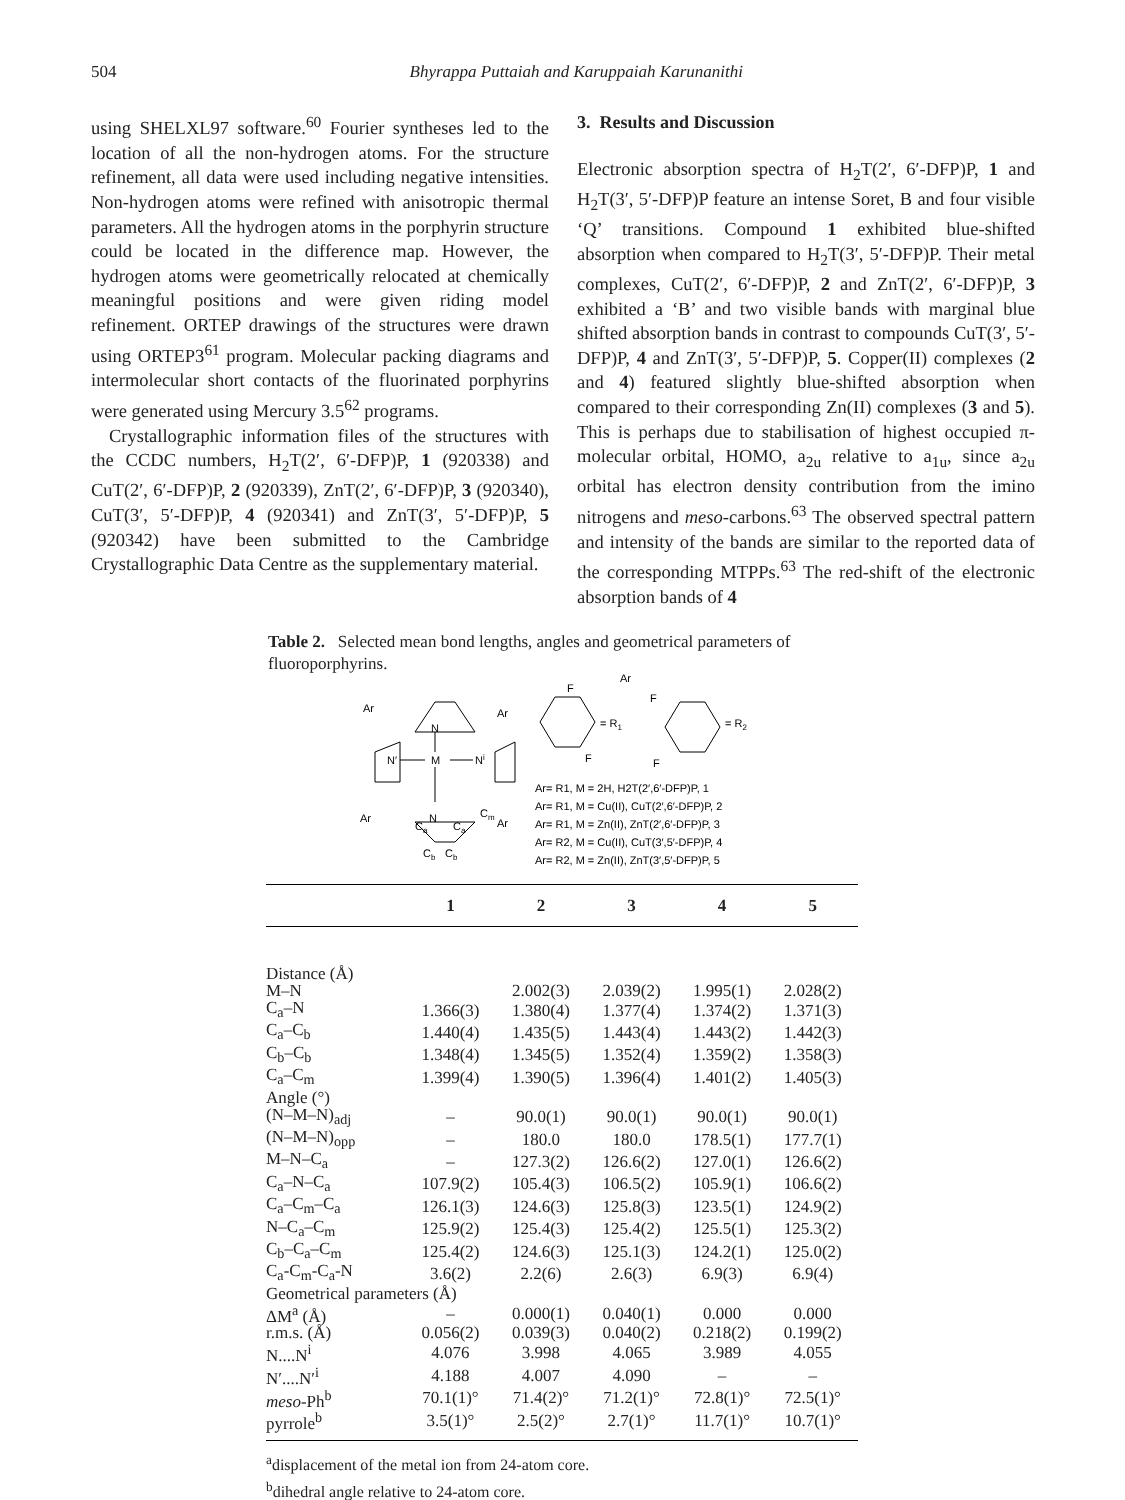504 Bhyrappa Puttaiah and Karuppaiah Karunanithi
using SHELXL97 software.<sup>60</sup> Fourier syntheses led to the location of all the non-hydrogen atoms. For the structure refinement, all data were used including negative intensities. Non-hydrogen atoms were refined with anisotropic thermal parameters. All the hydrogen atoms in the porphyrin structure could be located in the difference map. However, the hydrogen atoms were geometrically relocated at chemically meaningful positions and were given riding model refinement. ORTEP drawings of the structures were drawn using ORTEP3<sup>61</sup> program. Molecular packing diagrams and intermolecular short contacts of the fluorinated porphyrins were generated using Mercury 3.5<sup>62</sup> programs.
Crystallographic information files of the structures with the CCDC numbers, H<sub>2</sub>T(2′, 6′-DFP)P, 1 (920338) and CuT(2′, 6′-DFP)P, 2 (920339), ZnT(2′, 6′-DFP)P, 3 (920340), CuT(3′, 5′-DFP)P, 4 (920341) and ZnT(3′, 5′-DFP)P, 5 (920342) have been submitted to the Cambridge Crystallographic Data Centre as the supplementary material.
3. Results and Discussion
Electronic absorption spectra of H<sub>2</sub>T(2′, 6′-DFP)P, 1 and H<sub>2</sub>T(3′, 5′-DFP)P feature an intense Soret, B and four visible ‘Q’ transitions. Compound 1 exhibited blue-shifted absorption when compared to H<sub>2</sub>T(3′, 5′-DFP)P. Their metal complexes, CuT(2′, 6′-DFP)P, 2 and ZnT(2′, 6′-DFP)P, 3 exhibited a ‘B’ and two visible bands with marginal blue shifted absorption bands in contrast to compounds CuT(3′, 5′-DFP)P, 4 and ZnT(3′, 5′-DFP)P, 5. Copper(II) complexes (2 and 4) featured slightly blue-shifted absorption when compared to their corresponding Zn(II) complexes (3 and 5). This is perhaps due to stabilisation of highest occupied π-molecular orbital, HOMO, a<sub>2u</sub> relative to a<sub>1u</sub>, since a<sub>2u</sub> orbital has electron density contribution from the imino nitrogens and meso-carbons.<sup>63</sup> The observed spectral pattern and intensity of the bands are similar to the reported data of the corresponding MTPPs.<sup>63</sup> The red-shift of the electronic absorption bands of 4
Table 2. Selected mean bond lengths, angles and geometrical parameters of fluoroporphyrins.
Ar
Ar
Ar
Ar
N
N′
M
Ni
N
Ca
Ca
Cm
Cb
Cb
Ar
F
= R1
F
F
= R2
F
Ar= R1, M = 2H, H2T(2′,6′-DFP)P, 1
Ar= R1, M = Cu(II), CuT(2′,6′-DFP)P, 2
Ar= R1, M = Zn(II), ZnT(2′,6′-DFP)P, 3
Ar= R2, M = Cu(II), CuT(3′,5′-DFP)P, 4
Ar= R2, M = Zn(II), ZnT(3′,5′-DFP)P, 5
| | 1 | 2 | 3 | 4 | 5 |
| --- | --- | --- | --- | --- | --- |
| Distance (Å) | | | | | |
| M–N | | 2.002(3) | 2.039(2) | 1.995(1) | 2.028(2) |
| C<sub>a</sub>–N | 1.366(3) | 1.380(4) | 1.377(4) | 1.374(2) | 1.371(3) |
| C<sub>a</sub>–C<sub>b</sub> | 1.440(4) | 1.435(5) | 1.443(4) | 1.443(2) | 1.442(3) |
| C<sub>b</sub>–C<sub>b</sub> | 1.348(4) | 1.345(5) | 1.352(4) | 1.359(2) | 1.358(3) |
| C<sub>a</sub>–C<sub>m</sub> | 1.399(4) | 1.390(5) | 1.396(4) | 1.401(2) | 1.405(3) |
| Angle (°) | | | | | |
| (N–M–N)<sub>adj</sub> | – | 90.0(1) | 90.0(1) | 90.0(1) | 90.0(1) |
| (N–M–N)<sub>opp</sub> | – | 180.0 | 180.0 | 178.5(1) | 177.7(1) |
| M–N–C<sub>a</sub> | – | 127.3(2) | 126.6(2) | 127.0(1) | 126.6(2) |
| C<sub>a</sub>–N–C<sub>a</sub> | 107.9(2) | 105.4(3) | 106.5(2) | 105.9(1) | 106.6(2) |
| C<sub>a</sub>–C<sub>m</sub>–C<sub>a</sub> | 126.1(3) | 124.6(3) | 125.8(3) | 123.5(1) | 124.9(2) |
| N–C<sub>a</sub>–C<sub>m</sub> | 125.9(2) | 125.4(3) | 125.4(2) | 125.5(1) | 125.3(2) |
| C<sub>b</sub>–C<sub>a</sub>–C<sub>m</sub> | 125.4(2) | 124.6(3) | 125.1(3) | 124.2(1) | 125.0(2) |
| C<sub>a</sub>-C<sub>m</sub>-C<sub>a</sub>-N | 3.6(2) | 2.2(6) | 2.6(3) | 6.9(3) | 6.9(4) |
| Geometrical parameters (Å) | | | | | |
| ΔM<sup>a</sup> (Å) | – | 0.000(1) | 0.040(1) | 0.000 | 0.000 |
| r.m.s. (Å) | 0.056(2) | 0.039(3) | 0.040(2) | 0.218(2) | 0.199(2) |
| N....N<sup>i</sup> | 4.076 | 3.998 | 4.065 | 3.989 | 4.055 |
| N′....N′<sup>i</sup> | 4.188 | 4.007 | 4.090 | – | – |
| meso -Ph<sup>b</sup> | 70.1(1)° | 71.4(2)° | 71.2(1)° | 72.8(1)° | 72.5(1)° |
| pyrrole<sup>b</sup> | 3.5(1)° | 2.5(2)° | 2.7(1)° | 11.7(1)° | 10.7(1)° |
<sup>a</sup> displacement of the metal ion from 24-atom core.
<sup>b</sup> dihedral angle relative to 24-atom core.